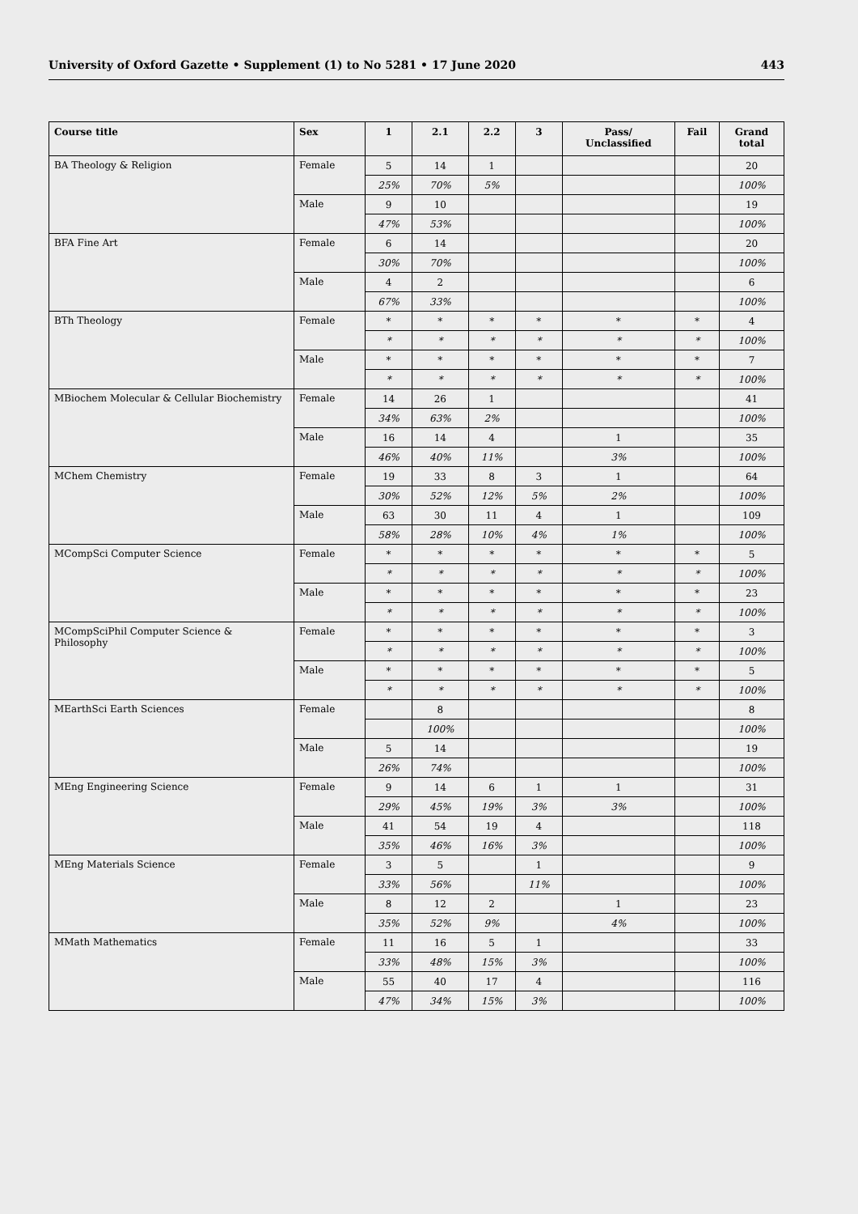University of Oxford Gazette • Supplement (1) to No 5281 • 17 June 2020 443
| Course title | Sex | 1 | 2.1 | 2.2 | 3 | Pass/ Unclassified | Fail | Grand total |
| --- | --- | --- | --- | --- | --- | --- | --- | --- |
| BA Theology & Religion | Female | 5 | 14 | 1 | | | | 20 |
| | | 25% | 70% | 5% | | | | 100% |
| | Male | 9 | 10 | | | | | 19 |
| | | 47% | 53% | | | | | 100% |
| BFA Fine Art | Female | 6 | 14 | | | | | 20 |
| | | 30% | 70% | | | | | 100% |
| | Male | 4 | 2 | | | | | 6 |
| | | 67% | 33% | | | | | 100% |
| BTh Theology | Female | * | * | * | * | * | * | 4 |
| | | * | * | * | * | * | * | 100% |
| | Male | * | * | * | * | * | * | 7 |
| | | * | * | * | * | * | * | 100% |
| MBiochem Molecular & Cellular Biochemistry | Female | 14 | 26 | 1 | | | | 41 |
| | | 34% | 63% | 2% | | | | 100% |
| | Male | 16 | 14 | 4 | | 1 | | 35 |
| | | 46% | 40% | 11% | | 3% | | 100% |
| MChem Chemistry | Female | 19 | 33 | 8 | 3 | 1 | | 64 |
| | | 30% | 52% | 12% | 5% | 2% | | 100% |
| | Male | 63 | 30 | 11 | 4 | 1 | | 109 |
| | | 58% | 28% | 10% | 4% | 1% | | 100% |
| MCompSci Computer Science | Female | * | * | * | * | * | * | 5 |
| | | * | * | * | * | * | * | 100% |
| | Male | * | * | * | * | * | * | 23 |
| | | * | * | * | * | * | * | 100% |
| MCompSciPhil Computer Science & Philosophy | Female | * | * | * | * | * | * | 3 |
| | | * | * | * | * | * | * | 100% |
| | Male | * | * | * | * | * | * | 5 |
| | | * | * | * | * | * | * | 100% |
| MEarthSci Earth Sciences | Female | | 8 | | | | | 8 |
| | | | 100% | | | | | 100% |
| | Male | 5 | 14 | | | | | 19 |
| | | 26% | 74% | | | | | 100% |
| MEng Engineering Science | Female | 9 | 14 | 6 | 1 | 1 | | 31 |
| | | 29% | 45% | 19% | 3% | 3% | | 100% |
| | Male | 41 | 54 | 19 | 4 | | | 118 |
| | | 35% | 46% | 16% | 3% | | | 100% |
| MEng Materials Science | Female | 3 | 5 | | 1 | | | 9 |
| | | 33% | 56% | | 11% | | | 100% |
| | Male | 8 | 12 | 2 | | 1 | | 23 |
| | | 35% | 52% | 9% | | 4% | | 100% |
| MMath Mathematics | Female | 11 | 16 | 5 | 1 | | | 33 |
| | | 33% | 48% | 15% | 3% | | | 100% |
| | Male | 55 | 40 | 17 | 4 | | | 116 |
| | | 47% | 34% | 15% | 3% | | | 100% |